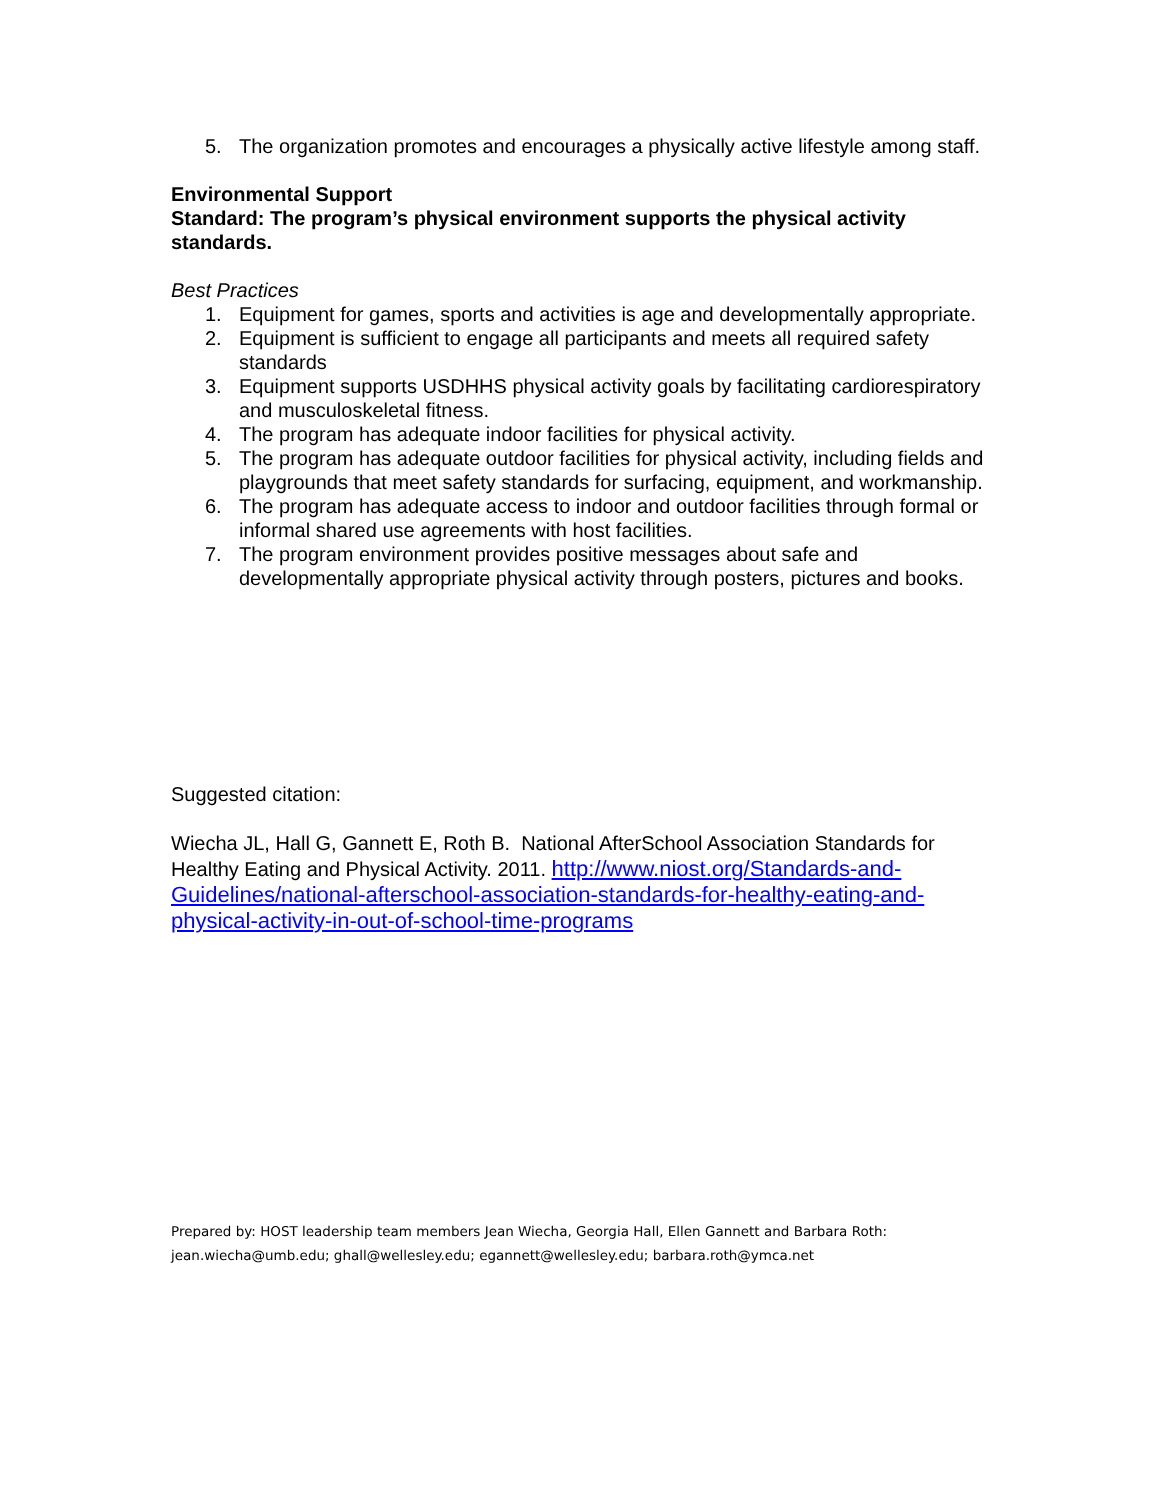5. The organization promotes and encourages a physically active lifestyle among staff.
Environmental Support
Standard: The program’s physical environment supports the physical activity standards.
Best Practices
1. Equipment for games, sports and activities is age and developmentally appropriate.
2. Equipment is sufficient to engage all participants and meets all required safety standards
3. Equipment supports USDHHS physical activity goals by facilitating cardiorespiratory and musculoskeletal fitness.
4. The program has adequate indoor facilities for physical activity.
5. The program has adequate outdoor facilities for physical activity, including fields and playgrounds that meet safety standards for surfacing, equipment, and workmanship.
6. The program has adequate access to indoor and outdoor facilities through formal or informal shared use agreements with host facilities.
7. The program environment provides positive messages about safe and developmentally appropriate physical activity through posters, pictures and books.
Suggested citation:
Wiecha JL, Hall G, Gannett E, Roth B. National AfterSchool Association Standards for Healthy Eating and Physical Activity. 2011. http://www.niost.org/Standards-and-Guidelines/national-afterschool-association-standards-for-healthy-eating-and-physical-activity-in-out-of-school-time-programs
Prepared by: HOST leadership team members Jean Wiecha, Georgia Hall, Ellen Gannett and Barbara Roth: jean.wiecha@umb.edu; ghall@wellesley.edu; egannett@wellesley.edu; barbara.roth@ymca.net